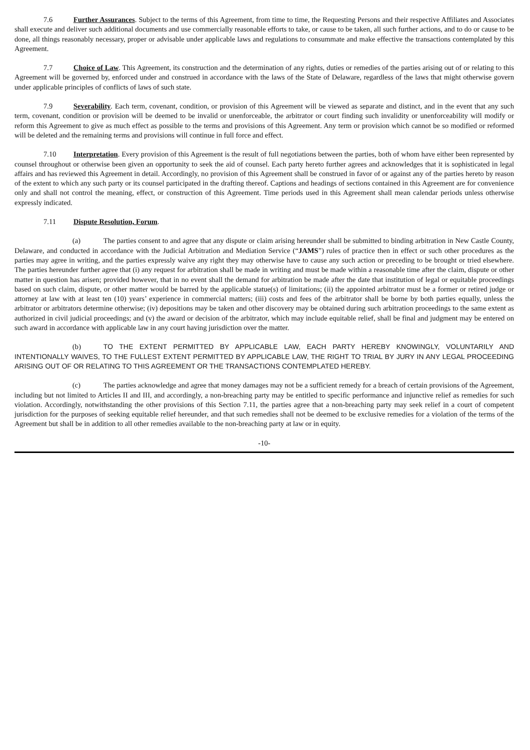7.6 Further Assurances. Subject to the terms of this Agreement, from time to time, the Requesting Persons and their respective Affiliates and Associates shall execute and deliver such additional documents and use commercially reasonable efforts to take, or cause to be taken, all such further actions, and to do or cause to be done, all things reasonably necessary, proper or advisable under applicable laws and regulations to consummate and make effective the transactions contemplated by this Agreement.
7.7 Choice of Law. This Agreement, its construction and the determination of any rights, duties or remedies of the parties arising out of or relating to this Agreement will be governed by, enforced under and construed in accordance with the laws of the State of Delaware, regardless of the laws that might otherwise govern under applicable principles of conflicts of laws of such state.
7.9 Severability. Each term, covenant, condition, or provision of this Agreement will be viewed as separate and distinct, and in the event that any such term, covenant, condition or provision will be deemed to be invalid or unenforceable, the arbitrator or court finding such invalidity or unenforceability will modify or reform this Agreement to give as much effect as possible to the terms and provisions of this Agreement. Any term or provision which cannot be so modified or reformed will be deleted and the remaining terms and provisions will continue in full force and effect.
7.10 Interpretation. Every provision of this Agreement is the result of full negotiations between the parties, both of whom have either been represented by counsel throughout or otherwise been given an opportunity to seek the aid of counsel. Each party hereto further agrees and acknowledges that it is sophisticated in legal affairs and has reviewed this Agreement in detail. Accordingly, no provision of this Agreement shall be construed in favor of or against any of the parties hereto by reason of the extent to which any such party or its counsel participated in the drafting thereof. Captions and headings of sections contained in this Agreement are for convenience only and shall not control the meaning, effect, or construction of this Agreement. Time periods used in this Agreement shall mean calendar periods unless otherwise expressly indicated.
7.11 Dispute Resolution, Forum.
(a) The parties consent to and agree that any dispute or claim arising hereunder shall be submitted to binding arbitration in New Castle County, Delaware, and conducted in accordance with the Judicial Arbitration and Mediation Service (“JAMS”) rules of practice then in effect or such other procedures as the parties may agree in writing, and the parties expressly waive any right they may otherwise have to cause any such action or preceding to be brought or tried elsewhere. The parties hereunder further agree that (i) any request for arbitration shall be made in writing and must be made within a reasonable time after the claim, dispute or other matter in question has arisen; provided however, that in no event shall the demand for arbitration be made after the date that institution of legal or equitable proceedings based on such claim, dispute, or other matter would be barred by the applicable statue(s) of limitations; (ii) the appointed arbitrator must be a former or retired judge or attorney at law with at least ten (10) years’ experience in commercial matters; (iii) costs and fees of the arbitrator shall be borne by both parties equally, unless the arbitrator or arbitrators determine otherwise; (iv) depositions may be taken and other discovery may be obtained during such arbitration proceedings to the same extent as authorized in civil judicial proceedings; and (v) the award or decision of the arbitrator, which may include equitable relief, shall be final and judgment may be entered on such award in accordance with applicable law in any court having jurisdiction over the matter.
(b) TO THE EXTENT PERMITTED BY APPLICABLE LAW, EACH PARTY HEREBY KNOWINGLY, VOLUNTARILY AND INTENTIONALLY WAIVES, TO THE FULLEST EXTENT PERMITTED BY APPLICABLE LAW, THE RIGHT TO TRIAL BY JURY IN ANY LEGAL PROCEEDING ARISING OUT OF OR RELATING TO THIS AGREEMENT OR THE TRANSACTIONS CONTEMPLATED HEREBY.
(c) The parties acknowledge and agree that money damages may not be a sufficient remedy for a breach of certain provisions of the Agreement, including but not limited to Articles II and III, and accordingly, a non-breaching party may be entitled to specific performance and injunctive relief as remedies for such violation. Accordingly, notwithstanding the other provisions of this Section 7.11, the parties agree that a non-breaching party may seek relief in a court of competent jurisdiction for the purposes of seeking equitable relief hereunder, and that such remedies shall not be deemed to be exclusive remedies for a violation of the terms of the Agreement but shall be in addition to all other remedies available to the non-breaching party at law or in equity.
-10-